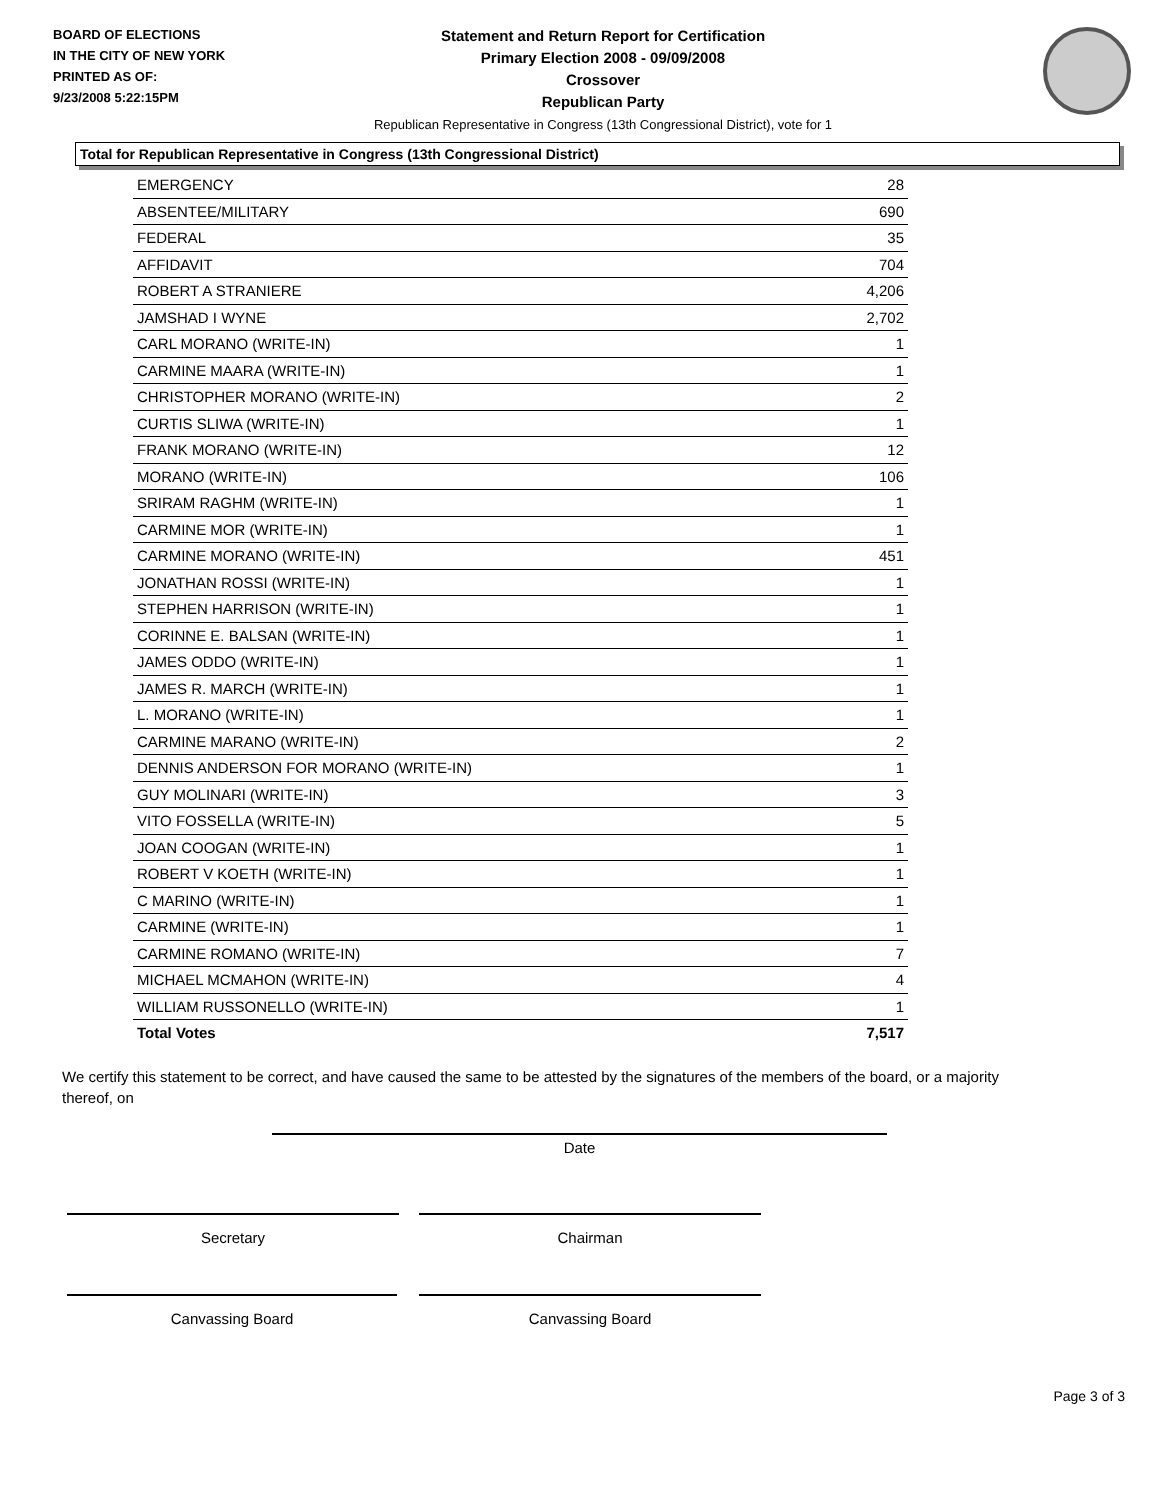BOARD OF ELECTIONS
IN THE CITY OF NEW YORK
PRINTED AS OF:
9/23/2008 5:22:15PM
Statement and Return Report for Certification
Primary Election 2008 - 09/09/2008
Crossover
Republican Party
Republican Representative in Congress (13th Congressional District), vote for 1
Total for Republican Representative in Congress (13th Congressional District)
| EMERGENCY | 28 |
| ABSENTEE/MILITARY | 690 |
| FEDERAL | 35 |
| AFFIDAVIT | 704 |
| ROBERT A STRANIERE | 4,206 |
| JAMSHAD I WYNE | 2,702 |
| CARL MORANO (WRITE-IN) | 1 |
| CARMINE MAARA (WRITE-IN) | 1 |
| CHRISTOPHER MORANO (WRITE-IN) | 2 |
| CURTIS SLIWA (WRITE-IN) | 1 |
| FRANK MORANO (WRITE-IN) | 12 |
| MORANO (WRITE-IN) | 106 |
| SRIRAM RAGHM (WRITE-IN) | 1 |
| CARMINE MOR (WRITE-IN) | 1 |
| CARMINE MORANO (WRITE-IN) | 451 |
| JONATHAN ROSSI (WRITE-IN) | 1 |
| STEPHEN HARRISON (WRITE-IN) | 1 |
| CORINNE E. BALSAN (WRITE-IN) | 1 |
| JAMES ODDO (WRITE-IN) | 1 |
| JAMES R. MARCH (WRITE-IN) | 1 |
| L. MORANO (WRITE-IN) | 1 |
| CARMINE MARANO (WRITE-IN) | 2 |
| DENNIS ANDERSON FOR MORANO (WRITE-IN) | 1 |
| GUY MOLINARI (WRITE-IN) | 3 |
| VITO FOSSELLA (WRITE-IN) | 5 |
| JOAN COOGAN (WRITE-IN) | 1 |
| ROBERT V KOETH (WRITE-IN) | 1 |
| C MARINO (WRITE-IN) | 1 |
| CARMINE (WRITE-IN) | 1 |
| CARMINE ROMANO (WRITE-IN) | 7 |
| MICHAEL MCMAHON (WRITE-IN) | 4 |
| WILLIAM RUSSONELLO (WRITE-IN) | 1 |
| Total Votes | 7,517 |
We certify this statement to be correct, and have caused the same to be attested by the signatures of the members of the board, or a majority thereof, on
Date
Secretary Chairman
Canvassing Board Canvassing Board
Page 3 of 3